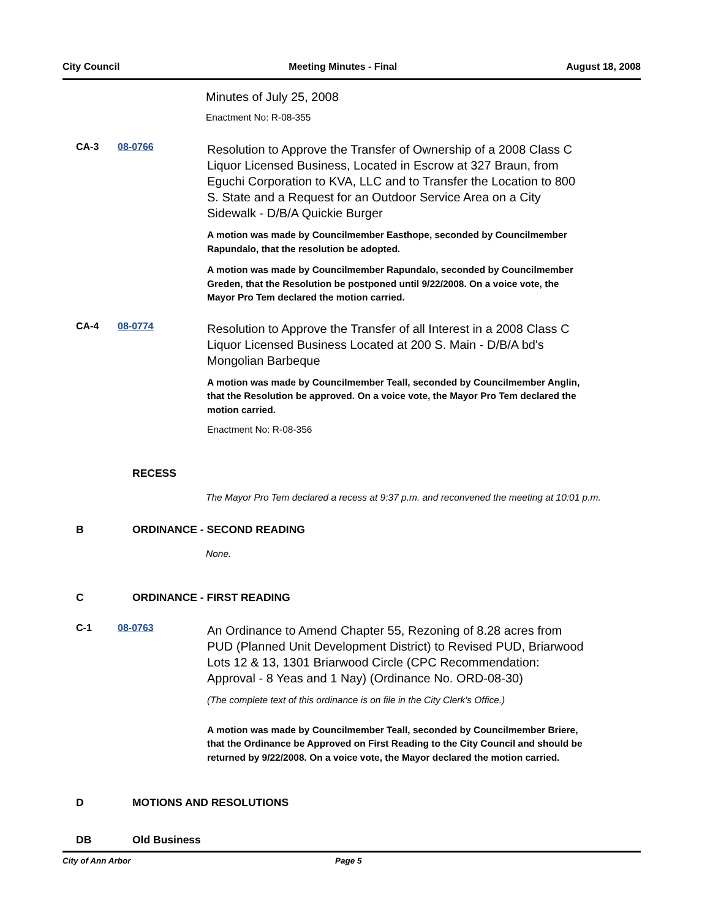City Council Meeting Minutes - Final August 18, 2008
Minutes of July 25, 2008
Enactment No: R-08-355
CA-3 08-0766
Resolution to Approve the Transfer of Ownership of a 2008 Class C Liquor Licensed Business, Located in Escrow at 327 Braun, from Eguchi Corporation to KVA, LLC and to Transfer the Location to 800 S. State and a Request for an Outdoor Service Area on a City Sidewalk - D/B/A Quickie Burger
A motion was made by Councilmember Easthope, seconded by Councilmember Rapundalo, that the resolution be adopted.
A motion was made by Councilmember Rapundalo, seconded by Councilmember Greden, that the Resolution be postponed until 9/22/2008. On a voice vote, the Mayor Pro Tem declared the motion carried.
CA-4 08-0774
Resolution to Approve the Transfer of all Interest in a 2008 Class C Liquor Licensed Business Located at 200 S. Main - D/B/A bd's Mongolian Barbeque
A motion was made by Councilmember Teall, seconded by Councilmember Anglin, that the Resolution be approved. On a voice vote, the Mayor Pro Tem declared the motion carried.
Enactment No: R-08-356
RECESS
The Mayor Pro Tem declared a recess at 9:37 p.m. and reconvened the meeting at 10:01 p.m.
B ORDINANCE - SECOND READING
None.
C ORDINANCE - FIRST READING
C-1 08-0763
An Ordinance to Amend Chapter 55, Rezoning of 8.28 acres from PUD (Planned Unit Development District) to Revised PUD, Briarwood Lots 12 & 13, 1301 Briarwood Circle (CPC Recommendation: Approval - 8 Yeas and 1 Nay) (Ordinance No. ORD-08-30)
(The complete text of this ordinance is on file in the City Clerk's Office.)
A motion was made by Councilmember Teall, seconded by Councilmember Briere, that the Ordinance be Approved on First Reading to the City Council and should be returned by 9/22/2008. On a voice vote, the Mayor declared the motion carried.
D MOTIONS AND RESOLUTIONS
DB Old Business
City of Ann Arbor Page 5